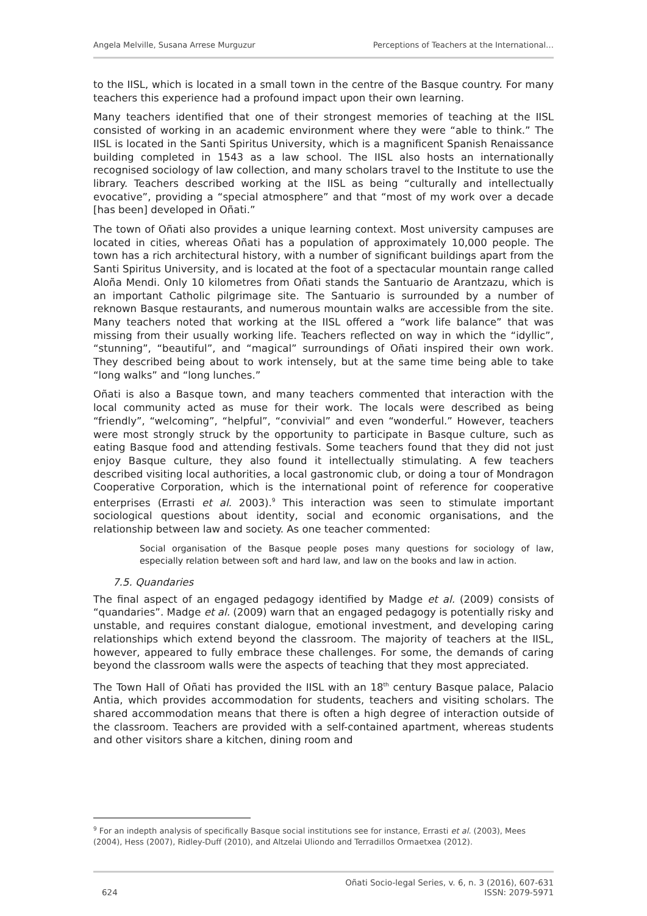Angela Melville, Susana Arrese Murguzur Perceptions of Teachers at the International…
to the IISL, which is located in a small town in the centre of the Basque country. For many teachers this experience had a profound impact upon their own learning.
Many teachers identified that one of their strongest memories of teaching at the IISL consisted of working in an academic environment where they were “able to think.” The IISL is located in the Santi Spiritus University, which is a magnificent Spanish Renaissance building completed in 1543 as a law school. The IISL also hosts an internationally recognised sociology of law collection, and many scholars travel to the Institute to use the library. Teachers described working at the IISL as being “culturally and intellectually evocative”, providing a “special atmosphere” and that “most of my work over a decade [has been] developed in Oñati.”
The town of Oñati also provides a unique learning context. Most university campuses are located in cities, whereas Oñati has a population of approximately 10,000 people. The town has a rich architectural history, with a number of significant buildings apart from the Santi Spiritus University, and is located at the foot of a spectacular mountain range called Aloña Mendi. Only 10 kilometres from Oñati stands the Santuario de Arantzazu, which is an important Catholic pilgrimage site. The Santuario is surrounded by a number of reknown Basque restaurants, and numerous mountain walks are accessible from the site. Many teachers noted that working at the IISL offered a “work life balance” that was missing from their usually working life. Teachers reflected on way in which the “idyllic”, “stunning”, “beautiful”, and “magical” surroundings of Oñati inspired their own work. They described being about to work intensely, but at the same time being able to take “long walks” and “long lunches.”
Oñati is also a Basque town, and many teachers commented that interaction with the local community acted as muse for their work. The locals were described as being “friendly”, “welcoming”, “helpful”, “convivial” and even “wonderful.” However, teachers were most strongly struck by the opportunity to participate in Basque culture, such as eating Basque food and attending festivals. Some teachers found that they did not just enjoy Basque culture, they also found it intellectually stimulating. A few teachers described visiting local authorities, a local gastronomic club, or doing a tour of Mondragon Cooperative Corporation, which is the international point of reference for cooperative enterprises (Errasti et al. 2003).<sup>9</sup> This interaction was seen to stimulate important sociological questions about identity, social and economic organisations, and the relationship between law and society. As one teacher commented:
Social organisation of the Basque people poses many questions for sociology of law, especially relation between soft and hard law, and law on the books and law in action.
7.5. Quandaries
The final aspect of an engaged pedagogy identified by Madge et al. (2009) consists of “quandaries”. Madge et al. (2009) warn that an engaged pedagogy is potentially risky and unstable, and requires constant dialogue, emotional investment, and developing caring relationships which extend beyond the classroom. The majority of teachers at the IISL, however, appeared to fully embrace these challenges. For some, the demands of caring beyond the classroom walls were the aspects of teaching that they most appreciated.
The Town Hall of Oñati has provided the IISL with an 18<sup>th</sup> century Basque palace, Palacio Antia, which provides accommodation for students, teachers and visiting scholars. The shared accommodation means that there is often a high degree of interaction outside of the classroom. Teachers are provided with a self-contained apartment, whereas students and other visitors share a kitchen, dining room and
<sup>9</sup> For an indepth analysis of specifically Basque social institutions see for instance, Errasti et al. (2003), Mees (2004), Hess (2007), Ridley-Duff (2010), and Altzelai Uliondo and Terradillos Ormaetxea (2012).
624 Oñati Socio-legal Series, v. 6, n. 3 (2016), 607-631
ISSN: 2079-5971